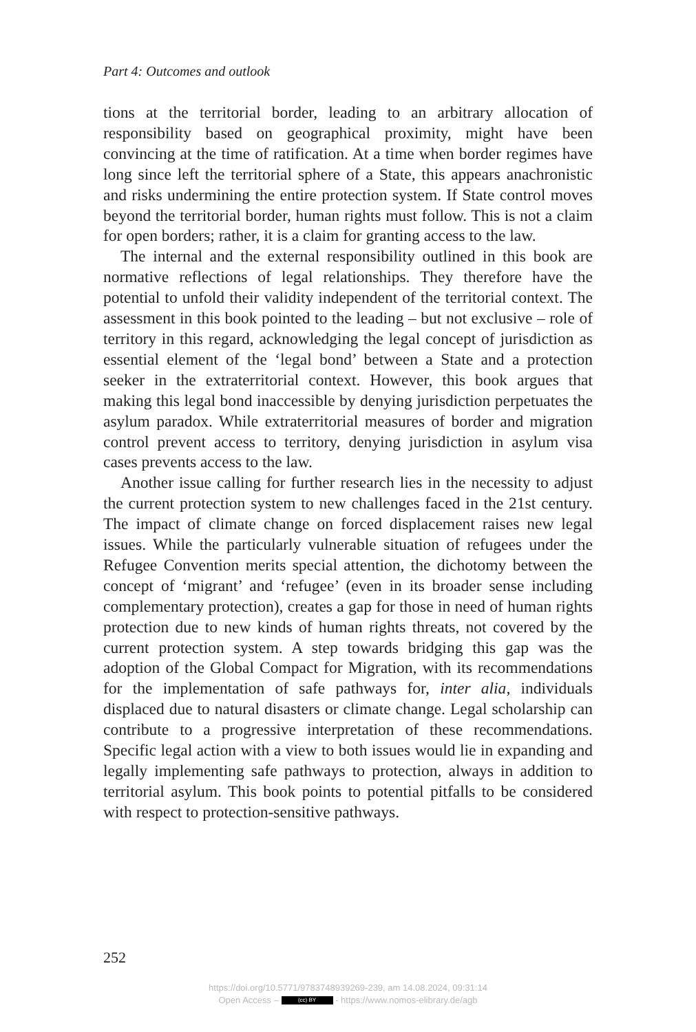Part 4: Outcomes and outlook
tions at the territorial border, leading to an arbitrary allocation of responsibility based on geographical proximity, might have been convincing at the time of ratification. At a time when border regimes have long since left the territorial sphere of a State, this appears anachronistic and risks undermining the entire protection system. If State control moves beyond the territorial border, human rights must follow. This is not a claim for open borders; rather, it is a claim for granting access to the law.
The internal and the external responsibility outlined in this book are normative reflections of legal relationships. They therefore have the potential to unfold their validity independent of the territorial context. The assessment in this book pointed to the leading – but not exclusive – role of territory in this regard, acknowledging the legal concept of jurisdiction as essential element of the ‘legal bond’ between a State and a protection seeker in the extraterritorial context. However, this book argues that making this legal bond inaccessible by denying jurisdiction perpetuates the asylum paradox. While extraterritorial measures of border and migration control prevent access to territory, denying jurisdiction in asylum visa cases prevents access to the law.
Another issue calling for further research lies in the necessity to adjust the current protection system to new challenges faced in the 21st century. The impact of climate change on forced displacement raises new legal issues. While the particularly vulnerable situation of refugees under the Refugee Convention merits special attention, the dichotomy between the concept of ‘migrant’ and ‘refugee’ (even in its broader sense including complementary protection), creates a gap for those in need of human rights protection due to new kinds of human rights threats, not covered by the current protection system. A step towards bridging this gap was the adoption of the Global Compact for Migration, with its recommendations for the implementation of safe pathways for, inter alia, individuals displaced due to natural disasters or climate change. Legal scholarship can contribute to a progressive interpretation of these recommendations. Specific legal action with a view to both issues would lie in expanding and legally implementing safe pathways to protection, always in addition to territorial asylum. This book points to potential pitfalls to be considered with respect to protection-sensitive pathways.
252
https://doi.org/10.5771/9783748939269-239, am 14.08.2024, 09:31:14
Open Access – (cc) BY - https://www.nomos-elibrary.de/agb